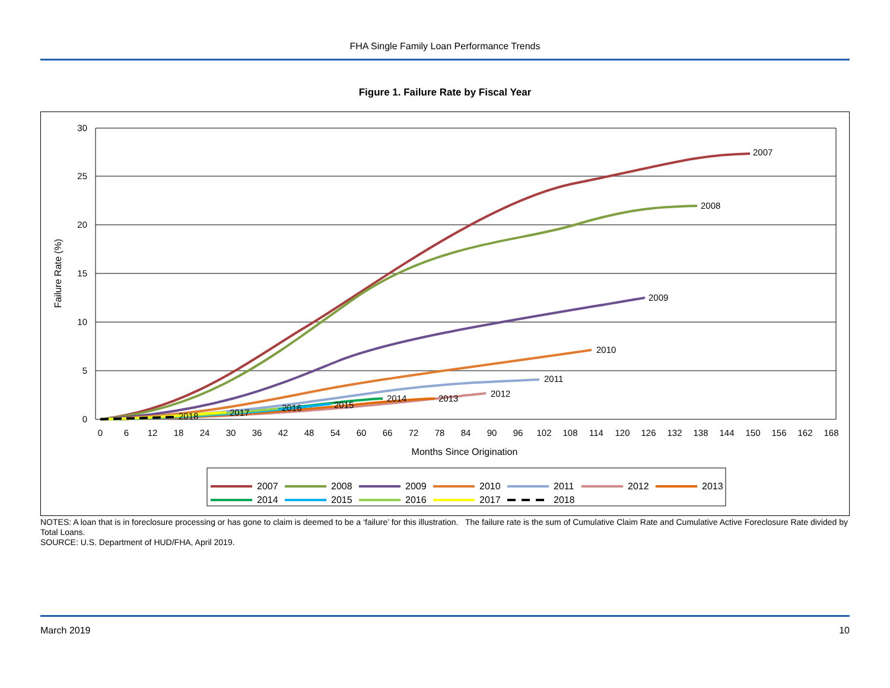FHA Single Family Loan Performance Trends
Figure 1. Failure Rate by Fiscal Year
30
25
20
15
10
5
0
0
6
12
18
24
30
36
42
48
54
60
66
72
78
84
90
96
102
108
114
120
126
132
138
144
150
156
162
168
Months Since Origination
Failure Rate (%)
2007
2008
2009
2010
2011
2012
2013
2014
2015
2016
2017
2018
2007
2008
2009
2010
2011
2012
2013
2014
2015
2016
2017
2018
NOTES: A loan that is in foreclosure processing or has gone to claim is deemed to be a ‘failure’ for this illustration. The failure rate is the sum of Cumulative Claim Rate and Cumulative Active Foreclosure Rate divided by Total Loans.
SOURCE: U.S. Department of HUD/FHA, April 2019.
March 2019 10